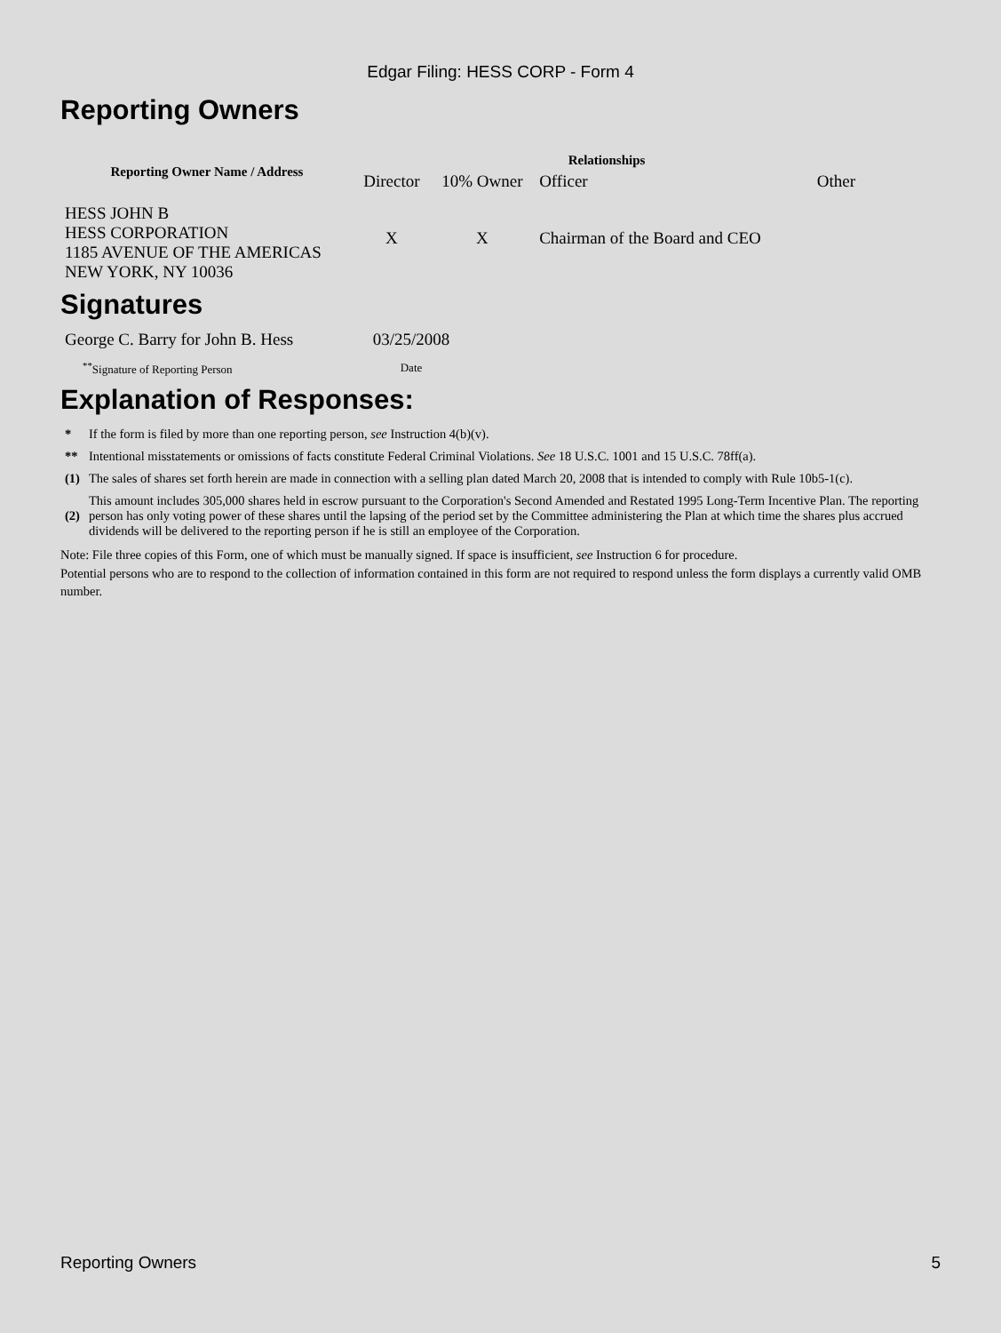Edgar Filing: HESS CORP - Form 4
Reporting Owners
| Reporting Owner Name / Address | Relationships | | | |
| --- | --- | --- | --- | --- |
| | Director | 10% Owner | Officer | Other |
| HESS JOHN B HESS CORPORATION 1185 AVENUE OF THE AMERICAS NEW YORK, NY 10036 | X | X | Chairman of the Board and CEO | |
Signatures
| George C. Barry for John B. Hess | 03/25/2008 |
| <sup>**</sup> Signature of Reporting Person | Date |
Explanation of Responses:
| * | If the form is filed by more than one reporting person, see Instruction 4(b)(v). |
| ** | Intentional misstatements or omissions of facts constitute Federal Criminal Violations. See 18 U.S.C. 1001 and 15 U.S.C. 78ff(a). |
| (1) | The sales of shares set forth herein are made in connection with a selling plan dated March 20, 2008 that is intended to comply with Rule 10b5-1(c). |
| (2) | This amount includes 305,000 shares held in escrow pursuant to the Corporation's Second Amended and Restated 1995 Long-Term Incentive Plan. The reporting person has only voting power of these shares until the lapsing of the period set by the Committee administering the Plan at which time the shares plus accrued dividends will be delivered to the reporting person if he is still an employee of the Corporation. |
Note: File three copies of this Form, one of which must be manually signed. If space is insufficient, see Instruction 6 for procedure.
Potential persons who are to respond to the collection of information contained in this form are not required to respond unless the form displays a currently valid OMB number.
Reporting Owners 5